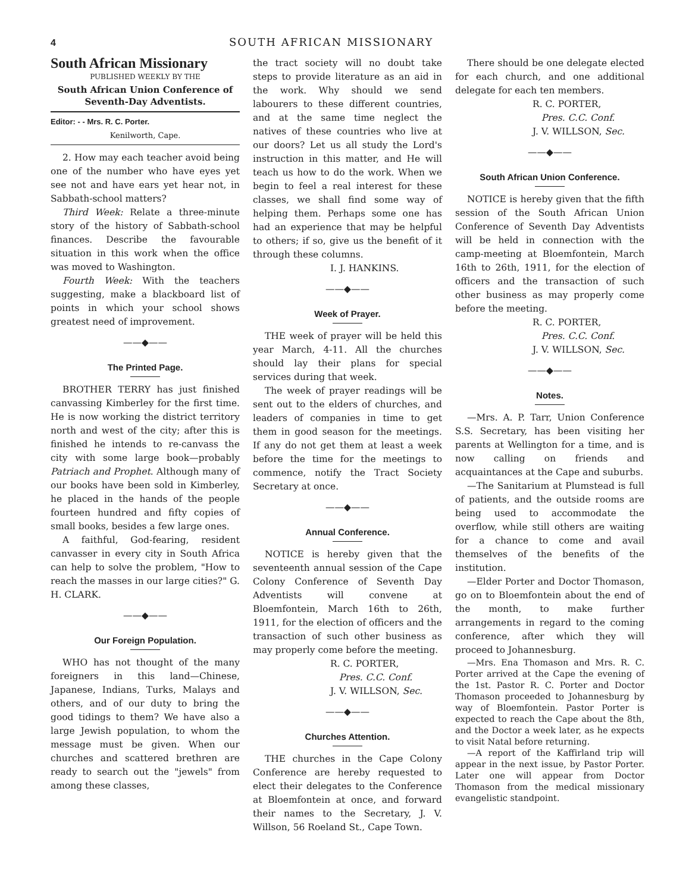4 SOUTH AFRICAN MISSIONARY
South African Missionary
PUBLISHED WEEKLY BY THE
South African Union Conference of Seventh-Day Adventists.
Editor: - - Mrs. R. C. Porter.
Kenilworth, Cape.
2. How may each teacher avoid being one of the number who have eyes yet see not and have ears yet hear not, in Sabbath-school matters?
Third Week: Relate a three-minute story of the history of Sabbath-school finances. Describe the favourable situation in this work when the office was moved to Washington.
Fourth Week: With the teachers suggesting, make a blackboard list of points in which your school shows greatest need of improvement.
——◆——
The Printed Page.
BROTHER TERRY has just finished canvassing Kimberley for the first time. He is now working the district territory north and west of the city; after this is finished he intends to re-canvass the city with some large book—probably Patriach and Prophet. Although many of our books have been sold in Kimberley, he placed in the hands of the people fourteen hundred and fifty copies of small books, besides a few large ones.
A faithful, God-fearing, resident canvasser in every city in South Africa can help to solve the problem, "How to reach the masses in our large cities?" G. H. CLARK.
——◆——
Our Foreign Population.
WHO has not thought of the many foreigners in this land—Chinese, Japanese, Indians, Turks, Malays and others, and of our duty to bring the good tidings to them? We have also a large Jewish population, to whom the message must be given. When our churches and scattered brethren are ready to search out the "jewels" from among these classes,
the tract society will no doubt take steps to provide literature as an aid in the work. Why should we send labourers to these different countries, and at the same time neglect the natives of these countries who live at our doors? Let us all study the Lord's instruction in this matter, and He will teach us how to do the work. When we begin to feel a real interest for these classes, we shall find some way of helping them. Perhaps some one has had an experience that may be helpful to others; if so, give us the benefit of it through these columns.
I. J. HANKINS.
——◆——
Week of Prayer.
THE week of prayer will be held this year March, 4-11. All the churches should lay their plans for special services during that week.
The week of prayer readings will be sent out to the elders of churches, and leaders of companies in time to get them in good season for the meetings. If any do not get them at least a week before the time for the meetings to commence, notify the Tract Society Secretary at once.
——◆——
Annual Conference.
NOTICE is hereby given that the seventeenth annual session of the Cape Colony Conference of Seventh Day Adventists will convene at Bloemfontein, March 16th to 26th, 1911, for the election of officers and the transaction of such other business as may properly come before the meeting.
R. C. PORTER,
Pres. C.C. Conf.
J. V. WILLSON, Sec.
——◆——
Churches Attention.
THE churches in the Cape Colony Conference are hereby requested to elect their delegates to the Conference at Bloemfontein at once, and forward their names to the Secretary, J. V. Willson, 56 Roeland St., Cape Town.
There should be one delegate elected for each church, and one additional delegate for each ten members.
R. C. PORTER,
Pres. C.C. Conf.
J. V. WILLSON, Sec.
——◆——
South African Union Conference.
NOTICE is hereby given that the fifth session of the South African Union Conference of Seventh Day Adventists will be held in connection with the camp-meeting at Bloemfontein, March 16th to 26th, 1911, for the election of officers and the transaction of such other business as may properly come before the meeting.
R. C. PORTER,
Pres. C.C. Conf.
J. V. WILLSON, Sec.
——◆——
Notes.
—Mrs. A. P. Tarr, Union Conference S.S. Secretary, has been visiting her parents at Wellington for a time, and is now calling on friends and acquaintances at the Cape and suburbs.
—The Sanitarium at Plumstead is full of patients, and the outside rooms are being used to accommodate the overflow, while still others are waiting for a chance to come and avail themselves of the benefits of the institution.
—Elder Porter and Doctor Thomason, go on to Bloemfontein about the end of the month, to make further arrangements in regard to the coming conference, after which they will proceed to Johannesburg.
—Mrs. Ena Thomason and Mrs. R. C. Porter arrived at the Cape the evening of the 1st. Pastor R. C. Porter and Doctor Thomason proceeded to Johannesburg by way of Bloemfontein. Pastor Porter is expected to reach the Cape about the 8th, and the Doctor a week later, as he expects to visit Natal before returning.
—A report of the Kaffirland trip will appear in the next issue, by Pastor Porter. Later one will appear from Doctor Thomason from the medical missionary evangelistic standpoint.